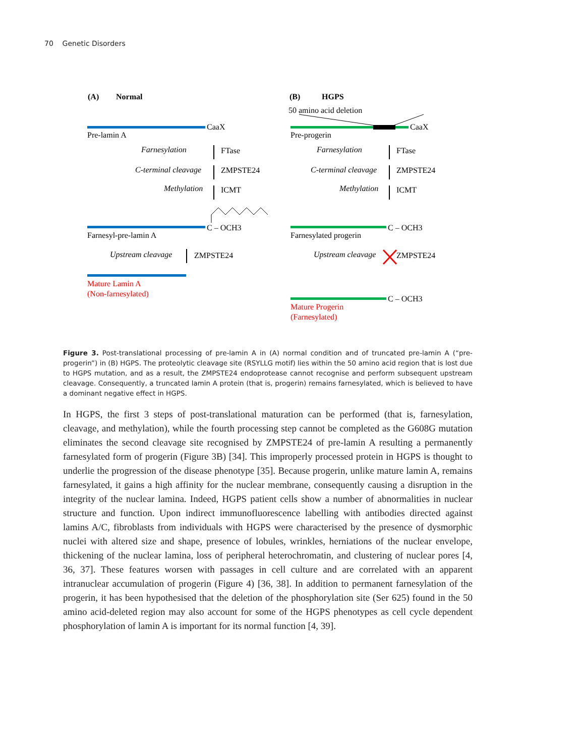70 Genetic Disorders
(A)
Normal
(B)
HGPS
CaaX
Pre-lamin A
Farnesylation
FTase
C-terminal cleavage
ZMPSTE24
Methylation
ICMT
C – OCH3
Farnesyl-pre-lamin A
Upstream cleavage
ZMPSTE24
Mature Lamin A
(Non-farnesylated)
50 amino acid deletion
CaaX
Pre-progerin
Farnesylation
FTase
C-terminal cleavage
ZMPSTE24
Methylation
ICMT
C – OCH3
Farnesylated progerin
Upstream cleavage
ZMPSTE24
C – OCH3
Mature Progerin
(Farnesylated)
Figure 3. Post-translational processing of pre-lamin A in (A) normal condition and of truncated pre-lamin A (“pre-progerin”) in (B) HGPS. The proteolytic cleavage site (RSYLLG motif) lies within the 50 amino acid region that is lost due to HGPS mutation, and as a result, the ZMPSTE24 endoprotease cannot recognise and perform subsequent upstream cleavage. Consequently, a truncated lamin A protein (that is, progerin) remains farnesylated, which is believed to have a dominant negative effect in HGPS.
In HGPS, the first 3 steps of post-translational maturation can be performed (that is, farnesylation, cleavage, and methylation), while the fourth processing step cannot be completed as the G608G mutation eliminates the second cleavage site recognised by ZMPSTE24 of pre-lamin A resulting a permanently farnesylated form of progerin (Figure 3B) [34]. This improperly processed protein in HGPS is thought to underlie the progression of the disease phenotype [35]. Because progerin, unlike mature lamin A, remains farnesylated, it gains a high affinity for the nuclear membrane, consequently causing a disruption in the integrity of the nuclear lamina. Indeed, HGPS patient cells show a number of abnormalities in nuclear structure and function. Upon indirect immunofluorescence labelling with antibodies directed against lamins A/C, fibroblasts from individuals with HGPS were characterised by the presence of dysmorphic nuclei with altered size and shape, presence of lobules, wrinkles, herniations of the nuclear envelope, thickening of the nuclear lamina, loss of peripheral heterochromatin, and clustering of nuclear pores [4, 36, 37]. These features worsen with passages in cell culture and are correlated with an apparent intranuclear accumulation of progerin (Figure 4) [36, 38]. In addition to permanent farnesylation of the progerin, it has been hypothesised that the deletion of the phosphorylation site (Ser 625) found in the 50 amino acid-deleted region may also account for some of the HGPS phenotypes as cell cycle dependent phosphorylation of lamin A is important for its normal function [4, 39].